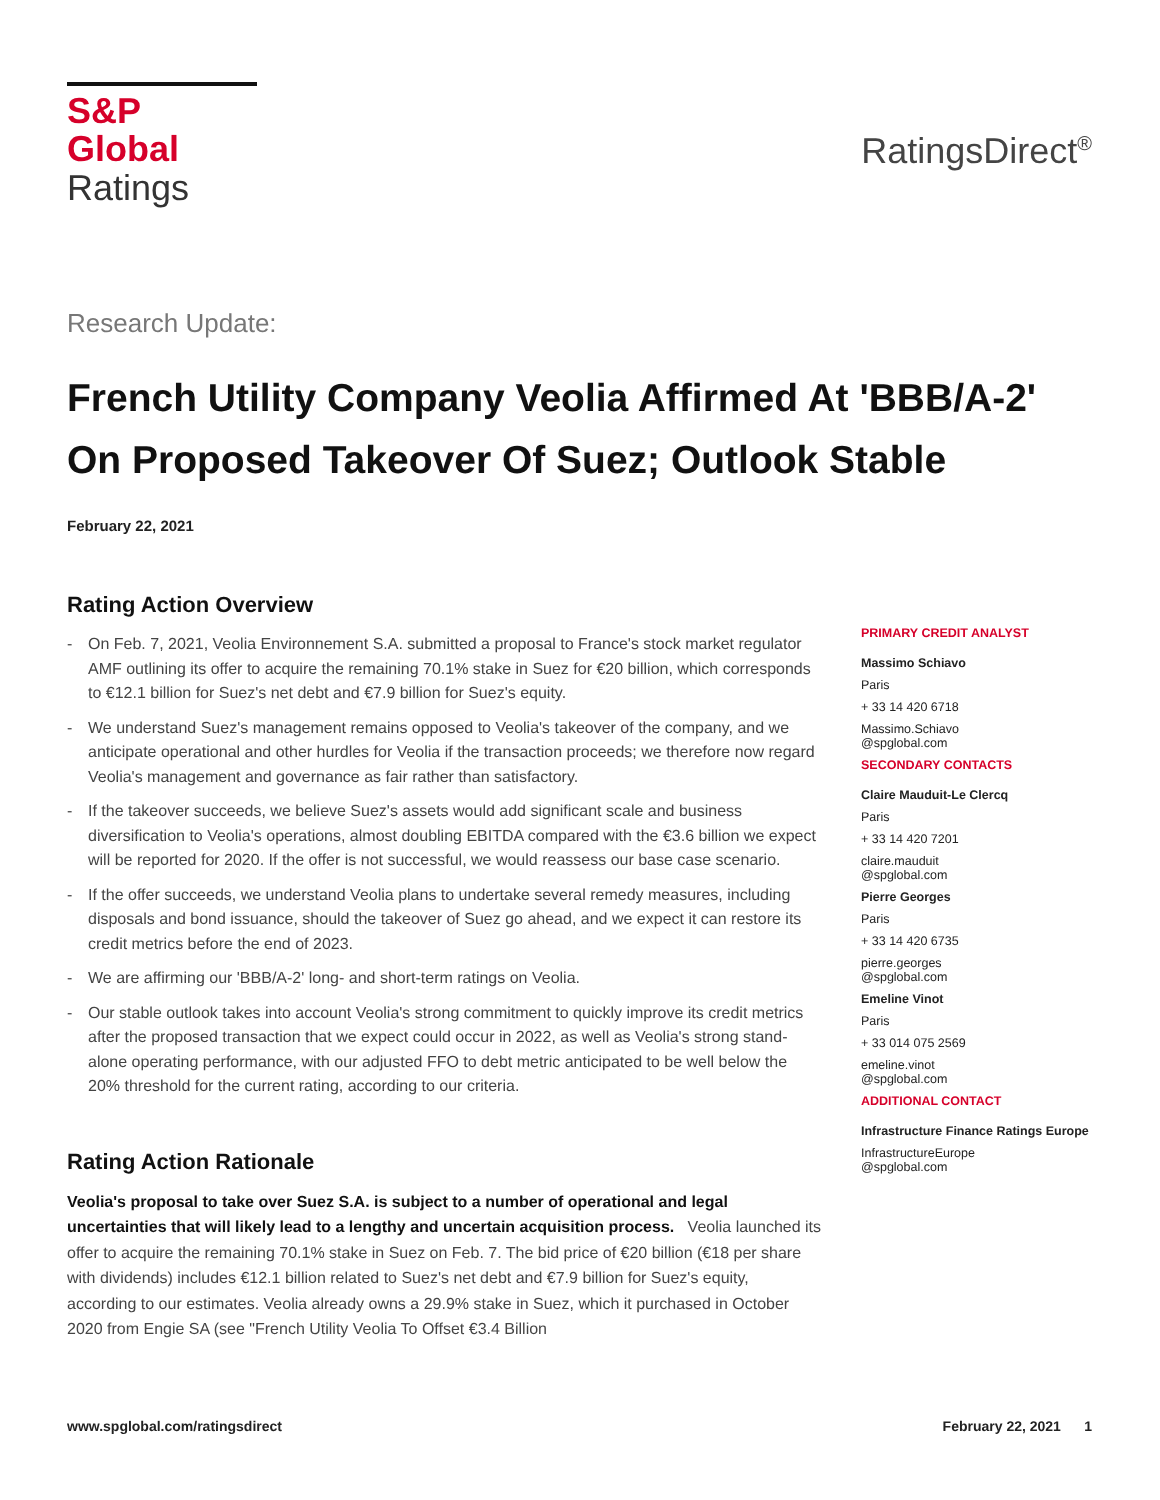S&P Global
Ratings
RatingsDirect<sup>®</sup>
Research Update:
French Utility Company Veolia Affirmed At 'BBB/A-2' On Proposed Takeover Of Suez; Outlook Stable
February 22, 2021
Rating Action Overview
- On Feb. 7, 2021, Veolia Environnement S.A. submitted a proposal to France's stock market regulator AMF outlining its offer to acquire the remaining 70.1% stake in Suez for €20 billion, which corresponds to €12.1 billion for Suez's net debt and €7.9 billion for Suez's equity.
- We understand Suez's management remains opposed to Veolia's takeover of the company, and we anticipate operational and other hurdles for Veolia if the transaction proceeds; we therefore now regard Veolia's management and governance as fair rather than satisfactory.
- If the takeover succeeds, we believe Suez's assets would add significant scale and business diversification to Veolia's operations, almost doubling EBITDA compared with the €3.6 billion we expect will be reported for 2020. If the offer is not successful, we would reassess our base case scenario.
- If the offer succeeds, we understand Veolia plans to undertake several remedy measures, including disposals and bond issuance, should the takeover of Suez go ahead, and we expect it can restore its credit metrics before the end of 2023.
- We are affirming our 'BBB/A-2' long- and short-term ratings on Veolia.
- Our stable outlook takes into account Veolia's strong commitment to quickly improve its credit metrics after the proposed transaction that we expect could occur in 2022, as well as Veolia's strong stand-alone operating performance, with our adjusted FFO to debt metric anticipated to be well below the 20% threshold for the current rating, according to our criteria.
Rating Action Rationale
Veolia's proposal to take over Suez S.A. is subject to a number of operational and legal uncertainties that will likely lead to a lengthy and uncertain acquisition process. Veolia launched its offer to acquire the remaining 70.1% stake in Suez on Feb. 7. The bid price of €20 billion (€18 per share with dividends) includes €12.1 billion related to Suez's net debt and €7.9 billion for Suez's equity, according to our estimates. Veolia already owns a 29.9% stake in Suez, which it purchased in October 2020 from Engie SA (see "French Utility Veolia To Offset €3.4 Billion
PRIMARY CREDIT ANALYST
Massimo Schiavo
Paris
+ 33 14 420 6718
Massimo.Schiavo
@spglobal.com
SECONDARY CONTACTS
Claire Mauduit-Le Clercq
Paris
+ 33 14 420 7201
claire.mauduit
@spglobal.com
Pierre Georges
Paris
+ 33 14 420 6735
pierre.georges
@spglobal.com
Emeline Vinot
Paris
+ 33 014 075 2569
emeline.vinot
@spglobal.com
ADDITIONAL CONTACT
Infrastructure Finance Ratings Europe
InfrastructureEurope
@spglobal.com
www.spglobal.com/ratingsdirect February 22, 2021 1